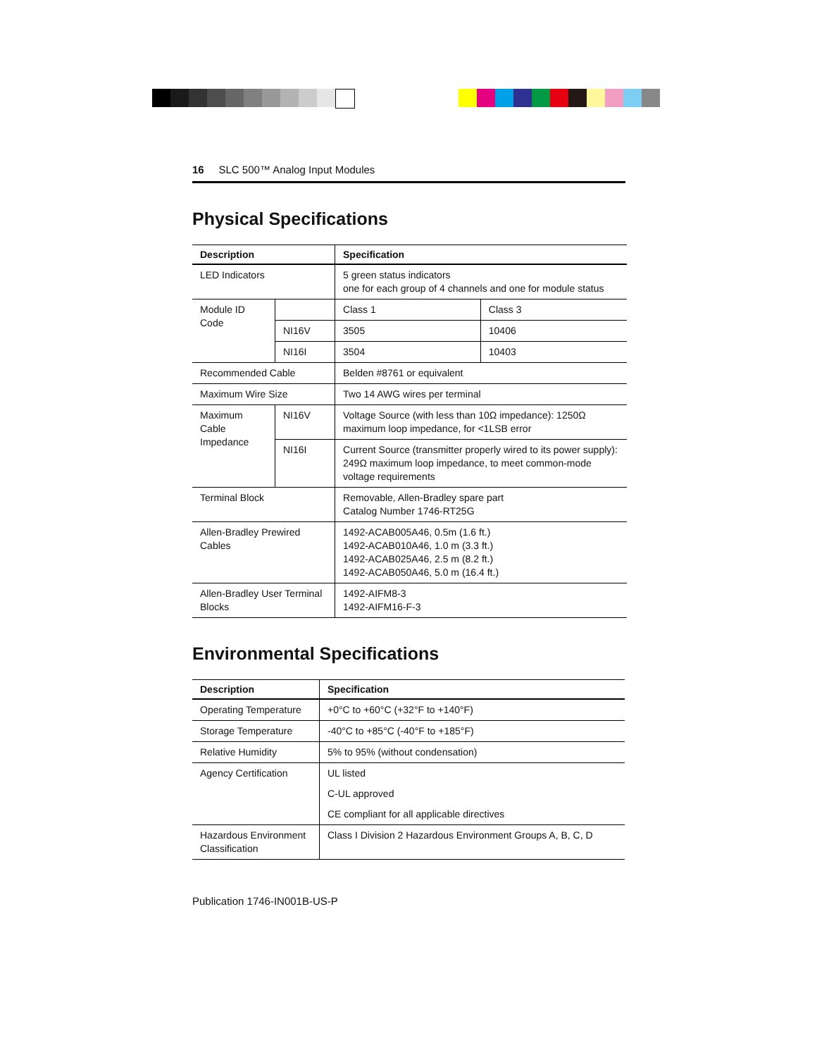16 SLC 500™ Analog Input Modules
Physical Specifications
| Description | | Specification | |
| --- | --- | --- | --- |
| LED Indicators | | 5 green status indicators one for each group of 4 channels and one for module status | |
| Module ID Code | | Class 1 | Class 3 |
| | NI16V | 3505 | 10406 |
| | NI16I | 3504 | 10403 |
| Recommended Cable | | Belden #8761 or equivalent | |
| Maximum Wire Size | | Two 14 AWG wires per terminal | |
| Maximum Cable Impedance | NI16V | Voltage Source (with less than 10Ω impedance): 1250Ω maximum loop impedance, for <1LSB error | |
| | NI16I | Current Source (transmitter properly wired to its power supply): 249Ω maximum loop impedance, to meet common-mode voltage requirements | |
| Terminal Block | | Removable, Allen-Bradley spare part Catalog Number 1746-RT25G | |
| Allen-Bradley Prewired Cables | | 1492-ACAB005A46, 0.5m (1.6 ft.) 1492-ACAB010A46, 1.0 m (3.3 ft.) 1492-ACAB025A46, 2.5 m (8.2 ft.) 1492-ACAB050A46, 5.0 m (16.4 ft.) | |
| Allen-Bradley User Terminal Blocks | | 1492-AIFM8-3 1492-AIFM16-F-3 | |
Environmental Specifications
| Description | Specification |
| --- | --- |
| Operating Temperature | +0°C to +60°C (+32°F to +140°F) |
| Storage Temperature | -40°C to +85°C (-40°F to +185°F) |
| Relative Humidity | 5% to 95% (without condensation) |
| Agency Certification | UL listed |
| | C-UL approved |
| | CE compliant for all applicable directives |
| Hazardous Environment Classification | Class I Division 2 Hazardous Environment Groups A, B, C, D |
Publication 1746-IN001B-US-P